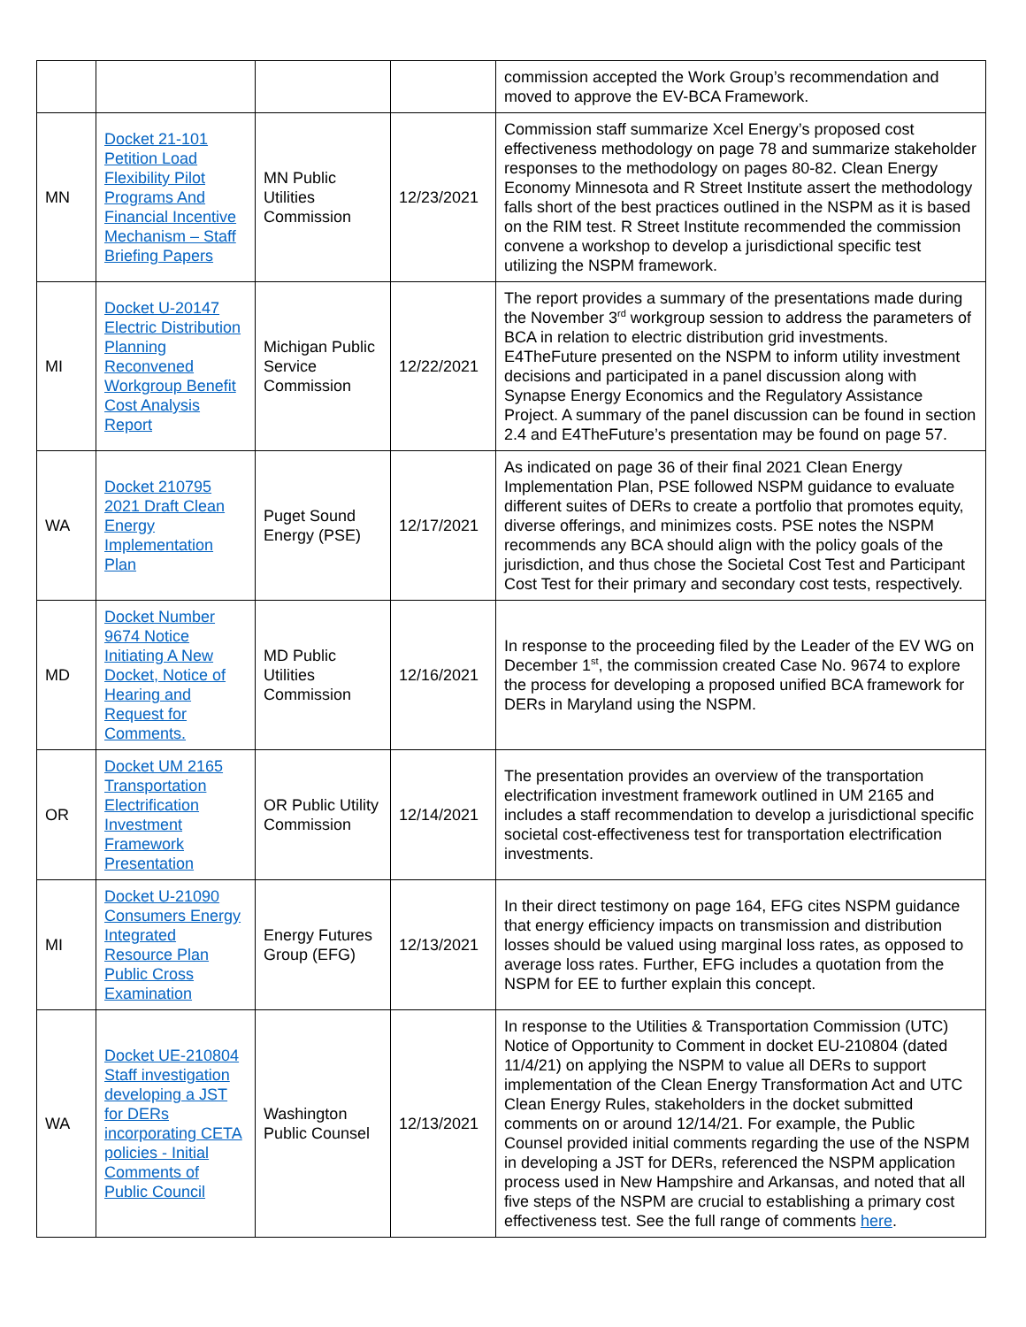| | | | | commission accepted the Work Group’s recommendation and moved to approve the EV-BCA Framework. |
| MN | Docket 21-101 Petition Load Flexibility Pilot Programs And Financial Incentive Mechanism – Staff Briefing Papers | MN Public Utilities Commission | 12/23/2021 | Commission staff summarize Xcel Energy’s proposed cost effectiveness methodology on page 78 and summarize stakeholder responses to the methodology on pages 80-82. Clean Energy Economy Minnesota and R Street Institute assert the methodology falls short of the best practices outlined in the NSPM as it is based on the RIM test. R Street Institute recommended the commission convene a workshop to develop a jurisdictional specific test utilizing the NSPM framework. |
| MI | Docket U-20147 Electric Distribution Planning Reconvened Workgroup Benefit Cost Analysis Report | Michigan Public Service Commission | 12/22/2021 | The report provides a summary of the presentations made during the November 3<sup>rd</sup> workgroup session to address the parameters of BCA in relation to electric distribution grid investments. E4TheFuture presented on the NSPM to inform utility investment decisions and participated in a panel discussion along with Synapse Energy Economics and the Regulatory Assistance Project. A summary of the panel discussion can be found in section 2.4 and E4TheFuture’s presentation may be found on page 57. |
| WA | Docket 210795 2021 Draft Clean Energy Implementation Plan | Puget Sound Energy (PSE) | 12/17/2021 | As indicated on page 36 of their final 2021 Clean Energy Implementation Plan, PSE followed NSPM guidance to evaluate different suites of DERs to create a portfolio that promotes equity, diverse offerings, and minimizes costs. PSE notes the NSPM recommends any BCA should align with the policy goals of the jurisdiction, and thus chose the Societal Cost Test and Participant Cost Test for their primary and secondary cost tests, respectively. |
| MD | Docket Number 9674 Notice Initiating A New Docket, Notice of Hearing and Request for Comments. | MD Public Utilities Commission | 12/16/2021 | In response to the proceeding filed by the Leader of the EV WG on December 1<sup>st</sup>, the commission created Case No. 9674 to explore the process for developing a proposed unified BCA framework for DERs in Maryland using the NSPM. |
| OR | Docket UM 2165 Transportation Electrification Investment Framework Presentation | OR Public Utility Commission | 12/14/2021 | The presentation provides an overview of the transportation electrification investment framework outlined in UM 2165 and includes a staff recommendation to develop a jurisdictional specific societal cost-effectiveness test for transportation electrification investments. |
| MI | Docket U-21090 Consumers Energy Integrated Resource Plan Public Cross Examination | Energy Futures Group (EFG) | 12/13/2021 | In their direct testimony on page 164, EFG cites NSPM guidance that energy efficiency impacts on transmission and distribution losses should be valued using marginal loss rates, as opposed to average loss rates. Further, EFG includes a quotation from the NSPM for EE to further explain this concept. |
| WA | Docket UE-210804 Staff investigation developing a JST for DERs incorporating CETA policies - Initial Comments of Public Council | Washington Public Counsel | 12/13/2021 | In response to the Utilities & Transportation Commission (UTC) Notice of Opportunity to Comment in docket EU-210804 (dated 11/4/21) on applying the NSPM to value all DERs to support implementation of the Clean Energy Transformation Act and UTC Clean Energy Rules, stakeholders in the docket submitted comments on or around 12/14/21. For example, the Public Counsel provided initial comments regarding the use of the NSPM in developing a JST for DERs, referenced the NSPM application process used in New Hampshire and Arkansas, and noted that all five steps of the NSPM are crucial to establishing a primary cost effectiveness test. See the full range of comments here . |